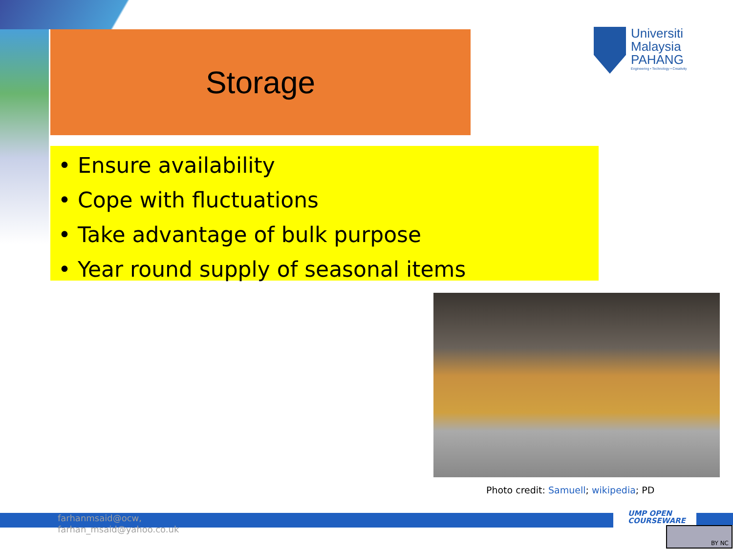Storage
Universiti
Malaysia
PAHANG
Engineering • Technology • Creativity
• Ensure availability
• Cope with fluctuations
• Take advantage of bulk purpose
• Year round supply of seasonal items
Photo credit: Samuell; wikipedia; PD
farhanmsaid@ocw,
farhan_msaid@yahoo.co.uk
UMP OPEN
COURSEWARE
BY NC